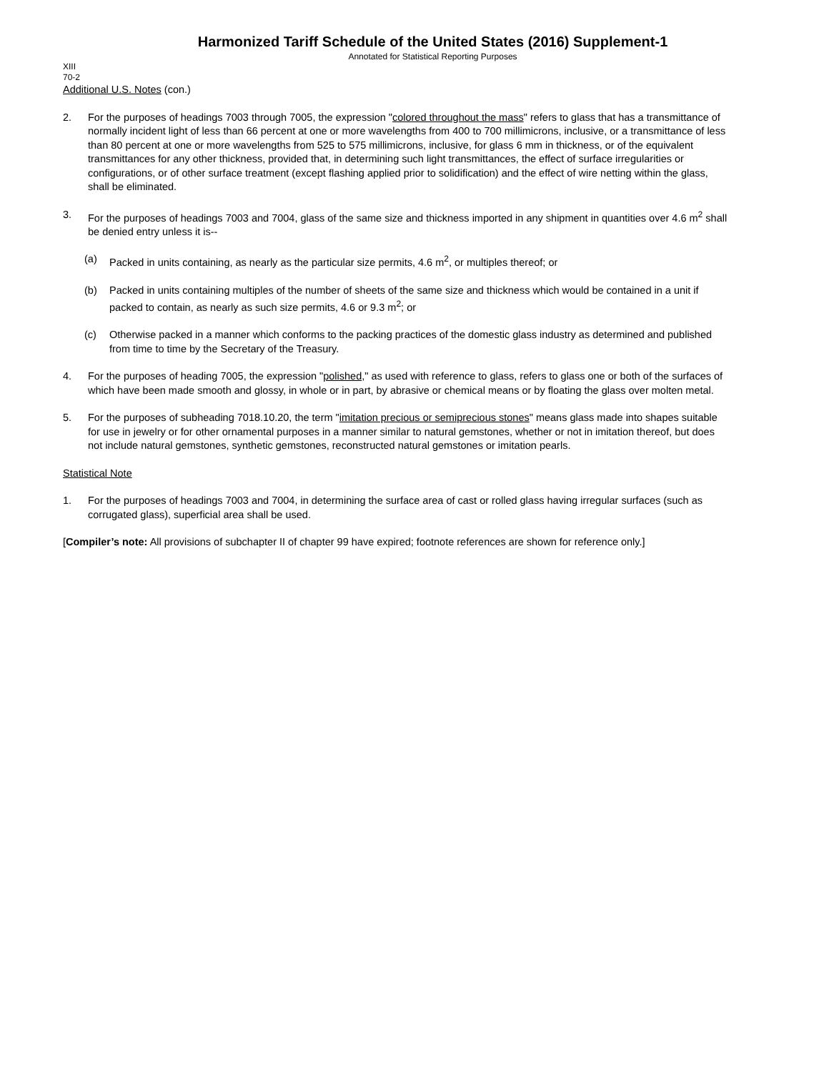Harmonized Tariff Schedule of the United States (2016) Supplement-1
Annotated for Statistical Reporting Purposes
XIII
70-2
Additional U.S. Notes (con.)
2. For the purposes of headings 7003 through 7005, the expression "colored throughout the mass" refers to glass that has a transmittance of normally incident light of less than 66 percent at one or more wavelengths from 400 to 700 millimicrons, inclusive, or a transmittance of less than 80 percent at one or more wavelengths from 525 to 575 millimicrons, inclusive, for glass 6 mm in thickness, or of the equivalent transmittances for any other thickness, provided that, in determining such light transmittances, the effect of surface irregularities or configurations, or of other surface treatment (except flashing applied prior to solidification) and the effect of wire netting within the glass, shall be eliminated.
3. For the purposes of headings 7003 and 7004, glass of the same size and thickness imported in any shipment in quantities over 4.6 m<sup>2</sup> shall be denied entry unless it is--
(a) Packed in units containing, as nearly as the particular size permits, 4.6 m<sup>2</sup>, or multiples thereof; or
(b) Packed in units containing multiples of the number of sheets of the same size and thickness which would be contained in a unit if packed to contain, as nearly as such size permits, 4.6 or 9.3 m<sup>2</sup>; or
(c) Otherwise packed in a manner which conforms to the packing practices of the domestic glass industry as determined and published from time to time by the Secretary of the Treasury.
4. For the purposes of heading 7005, the expression "polished," as used with reference to glass, refers to glass one or both of the surfaces of which have been made smooth and glossy, in whole or in part, by abrasive or chemical means or by floating the glass over molten metal.
5. For the purposes of subheading 7018.10.20, the term "imitation precious or semiprecious stones" means glass made into shapes suitable for use in jewelry or for other ornamental purposes in a manner similar to natural gemstones, whether or not in imitation thereof, but does not include natural gemstones, synthetic gemstones, reconstructed natural gemstones or imitation pearls.
Statistical Note
1. For the purposes of headings 7003 and 7004, in determining the surface area of cast or rolled glass having irregular surfaces (such as corrugated glass), superficial area shall be used.
[Compiler’s note: All provisions of subchapter II of chapter 99 have expired; footnote references are shown for reference only.]